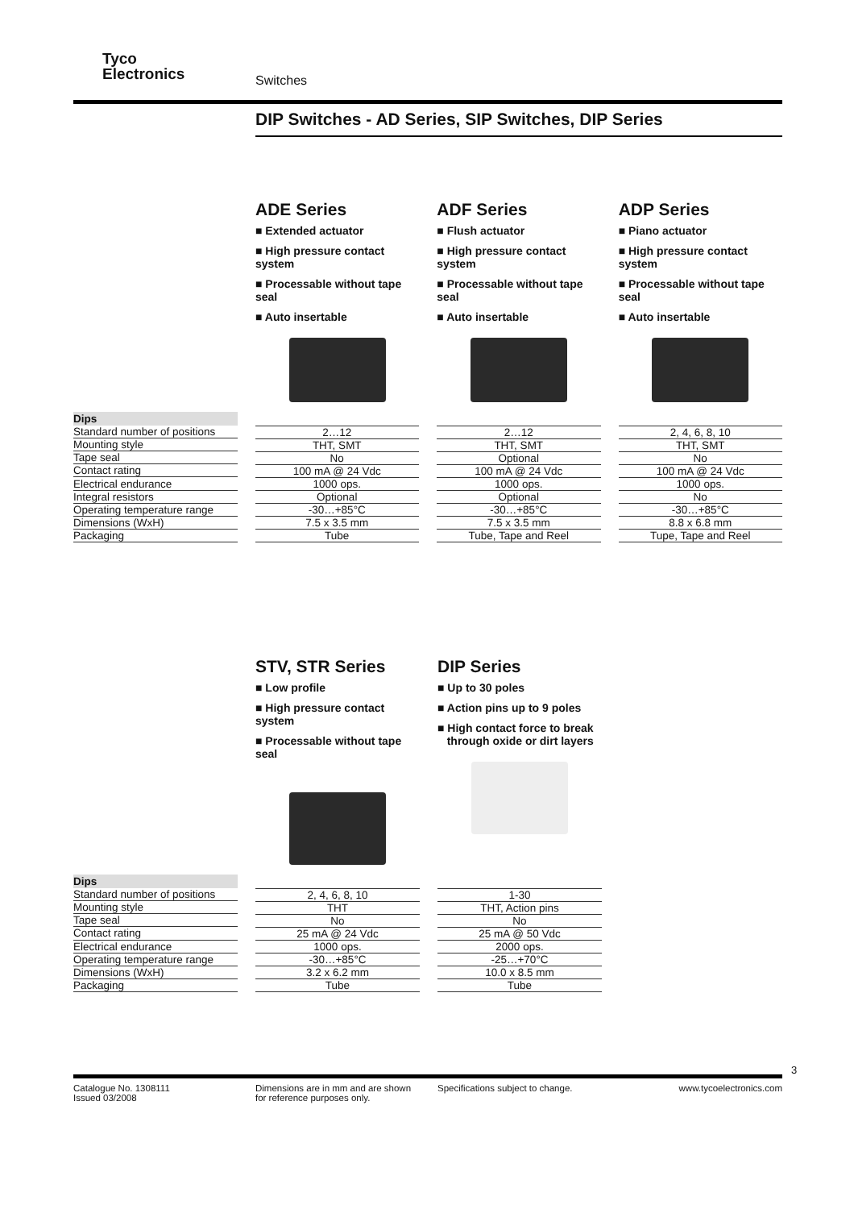Tyco
Electronics
Switches
DIP Switches - AD Series, SIP Switches, DIP Series
ADE Series
■ Extended actuator
■ High pressure contact system
■ Processable without tape seal
■ Auto insertable
ADF Series
■ Flush actuator
■ High pressure contact system
■ Processable without tape seal
■ Auto insertable
ADP Series
■ Piano actuator
■ High pressure contact system
■ Processable without tape seal
■ Auto insertable
| Dips |
| --- |
| Standard number of positions |
| Mounting style |
| Tape seal |
| Contact rating |
| Electrical endurance |
| Integral resistors |
| Operating temperature range |
| Dimensions (WxH) |
| Packaging |
| 2…12 |
| THT, SMT |
| No |
| 100 mA @ 24 Vdc |
| 1000 ops. |
| Optional |
| -30…+85°C |
| 7.5 x 3.5 mm |
| Tube |
| 2…12 |
| THT, SMT |
| Optional |
| 100 mA @ 24 Vdc |
| 1000 ops. |
| Optional |
| -30…+85°C |
| 7.5 x 3.5 mm |
| Tube, Tape and Reel |
| 2, 4, 6, 8, 10 |
| THT, SMT |
| No |
| 100 mA @ 24 Vdc |
| 1000 ops. |
| No |
| -30…+85°C |
| 8.8 x 6.8 mm |
| Tupe, Tape and Reel |
STV, STR Series
■ Low profile
■ High pressure contact system
■ Processable without tape seal
DIP Series
■ Up to 30 poles
■ Action pins up to 9 poles
■ High contact force to break
through oxide or dirt layers
| Dips |
| --- |
| Standard number of positions |
| Mounting style |
| Tape seal |
| Contact rating |
| Electrical endurance |
| Operating temperature range |
| Dimensions (WxH) |
| Packaging |
| 2, 4, 6, 8, 10 |
| THT |
| No |
| 25 mA @ 24 Vdc |
| 1000 ops. |
| -30…+85°C |
| 3.2 x 6.2 mm |
| Tube |
| 1-30 |
| THT, Action pins |
| No |
| 25 mA @ 50 Vdc |
| 2000 ops. |
| -25…+70°C |
| 10.0 x 8.5 mm |
| Tube |
3
Catalogue No. 1308111
Issued 03/2008
Dimensions are in mm and are shown
for reference purposes only.
Specifications subject to change.
www.tycoelectronics.com